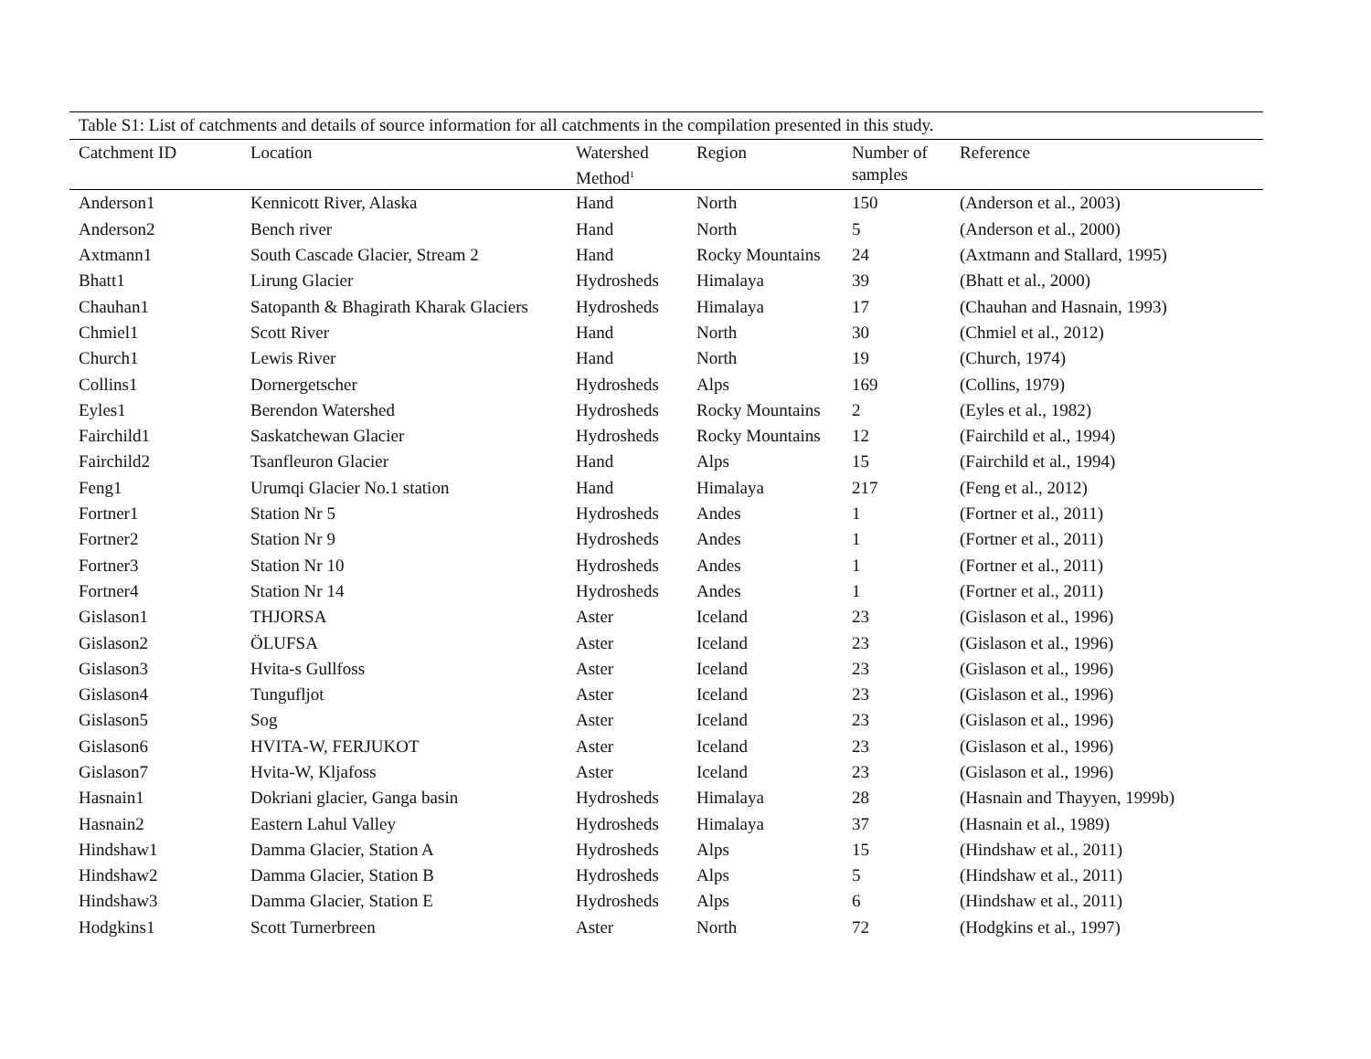Table S1: List of catchments and details of source information for all catchments in the compilation presented in this study.
| Catchment ID | Location | Watershed Method<sup>1</sup> | Region | Number of samples | Reference |
| --- | --- | --- | --- | --- | --- |
| Anderson1 | Kennicott River, Alaska | Hand | North | 150 | (Anderson et al., 2003) |
| Anderson2 | Bench river | Hand | North | 5 | (Anderson et al., 2000) |
| Axtmann1 | South Cascade Glacier, Stream 2 | Hand | Rocky Mountains | 24 | (Axtmann and Stallard, 1995) |
| Bhatt1 | Lirung Glacier | Hydrosheds | Himalaya | 39 | (Bhatt et al., 2000) |
| Chauhan1 | Satopanth & Bhagirath Kharak Glaciers | Hydrosheds | Himalaya | 17 | (Chauhan and Hasnain, 1993) |
| Chmiel1 | Scott River | Hand | North | 30 | (Chmiel et al., 2012) |
| Church1 | Lewis River | Hand | North | 19 | (Church, 1974) |
| Collins1 | Dornergetscher | Hydrosheds | Alps | 169 | (Collins, 1979) |
| Eyles1 | Berendon Watershed | Hydrosheds | Rocky Mountains | 2 | (Eyles et al., 1982) |
| Fairchild1 | Saskatchewan Glacier | Hydrosheds | Rocky Mountains | 12 | (Fairchild et al., 1994) |
| Fairchild2 | Tsanfleuron Glacier | Hand | Alps | 15 | (Fairchild et al., 1994) |
| Feng1 | Urumqi Glacier No.1 station | Hand | Himalaya | 217 | (Feng et al., 2012) |
| Fortner1 | Station Nr 5 | Hydrosheds | Andes | 1 | (Fortner et al., 2011) |
| Fortner2 | Station Nr 9 | Hydrosheds | Andes | 1 | (Fortner et al., 2011) |
| Fortner3 | Station Nr 10 | Hydrosheds | Andes | 1 | (Fortner et al., 2011) |
| Fortner4 | Station Nr 14 | Hydrosheds | Andes | 1 | (Fortner et al., 2011) |
| Gislason1 | THJORSA | Aster | Iceland | 23 | (Gislason et al., 1996) |
| Gislason2 | ÖLUFSA | Aster | Iceland | 23 | (Gislason et al., 1996) |
| Gislason3 | Hvita-s Gullfoss | Aster | Iceland | 23 | (Gislason et al., 1996) |
| Gislason4 | Tungufljot | Aster | Iceland | 23 | (Gislason et al., 1996) |
| Gislason5 | Sog | Aster | Iceland | 23 | (Gislason et al., 1996) |
| Gislason6 | HVITA-W, FERJUKOT | Aster | Iceland | 23 | (Gislason et al., 1996) |
| Gislason7 | Hvita-W, Kljafoss | Aster | Iceland | 23 | (Gislason et al., 1996) |
| Hasnain1 | Dokriani glacier, Ganga basin | Hydrosheds | Himalaya | 28 | (Hasnain and Thayyen, 1999b) |
| Hasnain2 | Eastern Lahul Valley | Hydrosheds | Himalaya | 37 | (Hasnain et al., 1989) |
| Hindshaw1 | Damma Glacier, Station A | Hydrosheds | Alps | 15 | (Hindshaw et al., 2011) |
| Hindshaw2 | Damma Glacier, Station B | Hydrosheds | Alps | 5 | (Hindshaw et al., 2011) |
| Hindshaw3 | Damma Glacier, Station E | Hydrosheds | Alps | 6 | (Hindshaw et al., 2011) |
| Hodgkins1 | Scott Turnerbreen | Aster | North | 72 | (Hodgkins et al., 1997) |